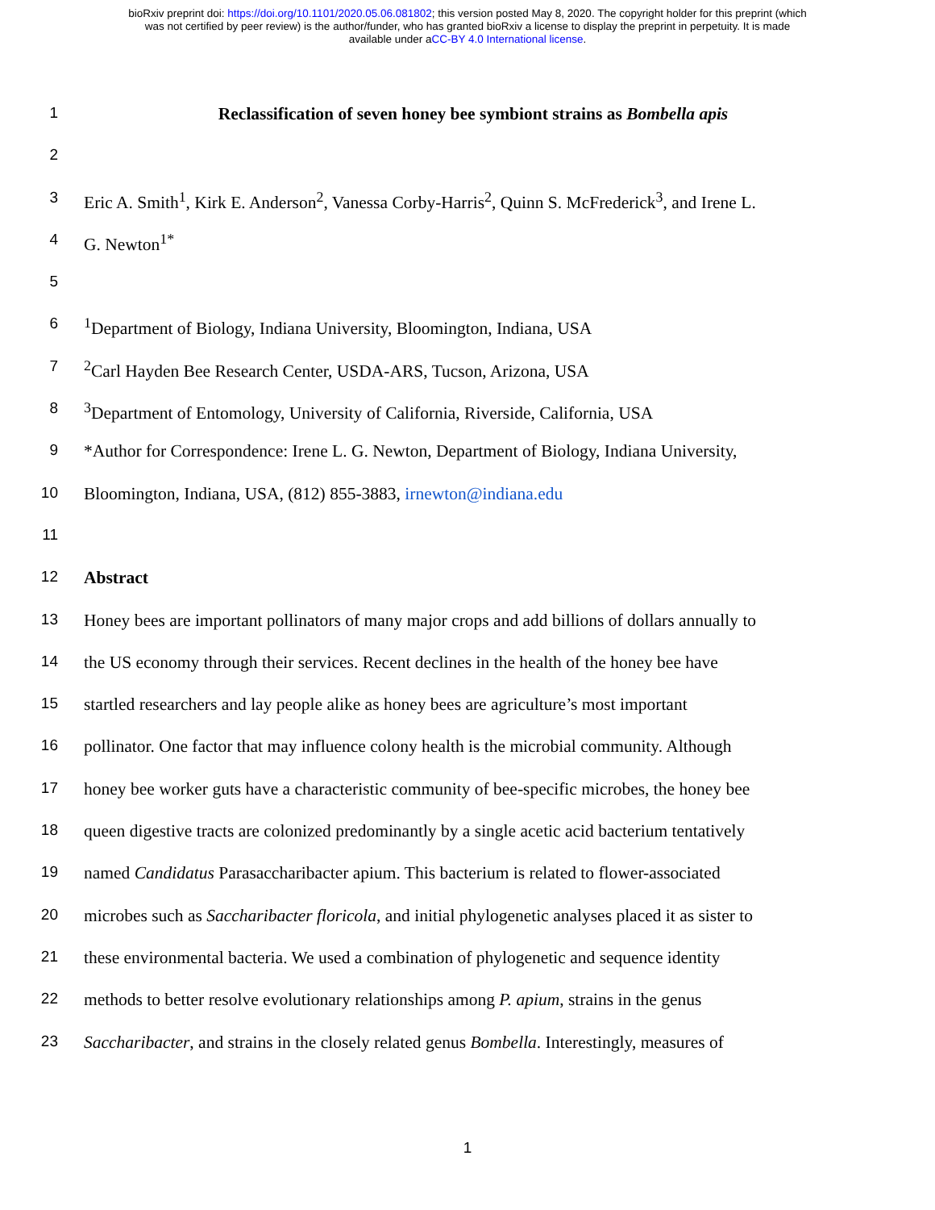bioRxiv preprint doi: https://doi.org/10.1101/2020.05.06.081802; this version posted May 8, 2020. The copyright holder for this preprint (which
was not certified by peer review) is the author/funder, who has granted bioRxiv a license to display the preprint in perpetuity. It is made
available under aCC-BY 4.0 International license.
1 Reclassification of seven honey bee symbiont strains as Bombella apis
2
3 Eric A. Smith<sup>1</sup>, Kirk E. Anderson<sup>2</sup>, Vanessa Corby-Harris<sup>2</sup>, Quinn S. McFrederick<sup>3</sup>, and Irene L.
4 G. Newton<sup>1*</sup>
5
6<sup>1</sup>Department of Biology, Indiana University, Bloomington, Indiana, USA
7<sup>2</sup>Carl Hayden Bee Research Center, USDA-ARS, Tucson, Arizona, USA
8<sup>3</sup>Department of Entomology, University of California, Riverside, California, USA
9 *Author for Correspondence: Irene L. G. Newton, Department of Biology, Indiana University,
10 Bloomington, Indiana, USA, (812) 855-3883, irnewton@indiana.edu
11
12 Abstract
13 Honey bees are important pollinators of many major crops and add billions of dollars annually to
14 the US economy through their services. Recent declines in the health of the honey bee have
15 startled researchers and lay people alike as honey bees are agriculture’s most important
16 pollinator. One factor that may influence colony health is the microbial community. Although
17 honey bee worker guts have a characteristic community of bee-specific microbes, the honey bee
18 queen digestive tracts are colonized predominantly by a single acetic acid bacterium tentatively
19 named Candidatus Parasaccharibacter apium. This bacterium is related to flower-associated
20 microbes such as Saccharibacter floricola, and initial phylogenetic analyses placed it as sister to
21 these environmental bacteria. We used a combination of phylogenetic and sequence identity
22 methods to better resolve evolutionary relationships among P. apium, strains in the genus
23 Saccharibacter, and strains in the closely related genus Bombella. Interestingly, measures of
1